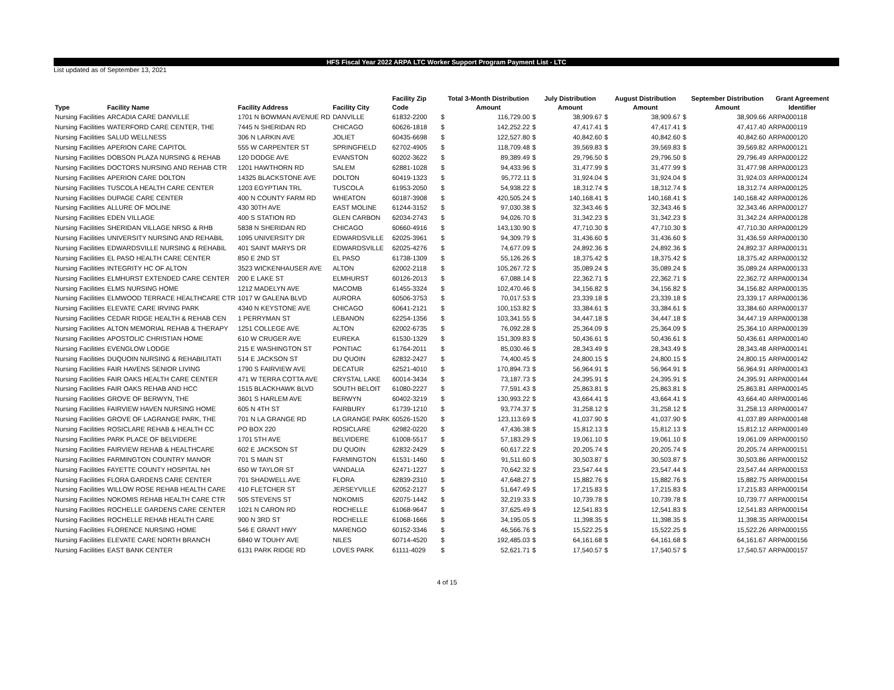HFS Fiscal Year 2022 ARPA LTC Worker Support Program Payment List - LTC
List updated as of September 13, 2021
| Type | Facility Name | Facility Address | Facility City | Facility Zip Code | | Total 3-Month Distribution Amount | | July Distribution Amount | | August Distribution Amount | | September Distribution Amount | Grant Agreement Identifier |
| --- | --- | --- | --- | --- | --- | --- | --- | --- | --- | --- | --- | --- | --- |
| Nursing Facilities | ARCADIA CARE DANVILLE | 1701 N BOWMAN AVENUE RD | DANVILLE | 61832-2200 | $ | 116,729.00 | $ | 38,909.67 | $ | 38,909.67 | $ | 38,909.66 | ARPA000118 |
| Nursing Facilities | WATERFORD CARE CENTER, THE | 7445 N SHERIDAN RD | CHICAGO | 60626-1818 | $ | 142,252.22 | $ | 47,417.41 | $ | 47,417.41 | $ | 47,417.40 | ARPA000119 |
| Nursing Facilities | SALUD WELLNESS | 306 N LARKIN AVE | JOLIET | 60435-6698 | $ | 122,527.80 | $ | 40,842.60 | $ | 40,842.60 | $ | 40,842.60 | ARPA000120 |
| Nursing Facilities | APERION CARE CAPITOL | 555 W CARPENTER ST | SPRINGFIELD | 62702-4905 | $ | 118,709.48 | $ | 39,569.83 | $ | 39,569.83 | $ | 39,569.82 | ARPA000121 |
| Nursing Facilities | DOBSON PLAZA NURSING & REHAB | 120 DODGE AVE | EVANSTON | 60202-3622 | $ | 89,389.49 | $ | 29,796.50 | $ | 29,796.50 | $ | 29,796.49 | ARPA000122 |
| Nursing Facilities | DOCTORS NURSING AND REHAB CTR | 1201 HAWTHORN RD | SALEM | 62881-1028 | $ | 94,433.96 | $ | 31,477.99 | $ | 31,477.99 | $ | 31,477.98 | ARPA000123 |
| Nursing Facilities | APERION CARE DOLTON | 14325 BLACKSTONE AVE | DOLTON | 60419-1323 | $ | 95,772.11 | $ | 31,924.04 | $ | 31,924.04 | $ | 31,924.03 | ARPA000124 |
| Nursing Facilities | TUSCOLA HEALTH CARE CENTER | 1203 EGYPTIAN TRL | TUSCOLA | 61953-2050 | $ | 54,938.22 | $ | 18,312.74 | $ | 18,312.74 | $ | 18,312.74 | ARPA000125 |
| Nursing Facilities | DUPAGE CARE CENTER | 400 N COUNTY FARM RD | WHEATON | 60187-3908 | $ | 420,505.24 | $ | 140,168.41 | $ | 140,168.41 | $ | 140,168.42 | ARPA000126 |
| Nursing Facilities | ALLURE OF MOLINE | 430 30TH AVE | EAST MOLINE | 61244-3152 | $ | 97,030.38 | $ | 32,343.46 | $ | 32,343.46 | $ | 32,343.46 | ARPA000127 |
| Nursing Facilities | EDEN VILLAGE | 400 S STATION RD | GLEN CARBON | 62034-2743 | $ | 94,026.70 | $ | 31,342.23 | $ | 31,342.23 | $ | 31,342.24 | ARPA000128 |
| Nursing Facilities | SHERIDAN VILLAGE NRSG & RHB | 5838 N SHERIDAN RD | CHICAGO | 60660-4916 | $ | 143,130.90 | $ | 47,710.30 | $ | 47,710.30 | $ | 47,710.30 | ARPA000129 |
| Nursing Facilities | UNIVERSITY NURSING AND REHABIL | 1095 UNIVERSITY DR | EDWARDSVILLE | 62025-3961 | $ | 94,309.79 | $ | 31,436.60 | $ | 31,436.60 | $ | 31,436.59 | ARPA000130 |
| Nursing Facilities | EDWARDSVILLE NURSING & REHABIL | 401 SAINT MARYS DR | EDWARDSVILLE | 62025-4276 | $ | 74,677.09 | $ | 24,892.36 | $ | 24,892.36 | $ | 24,892.37 | ARPA000131 |
| Nursing Facilities | EL PASO HEALTH CARE CENTER | 850 E 2ND ST | EL PASO | 61738-1309 | $ | 55,126.26 | $ | 18,375.42 | $ | 18,375.42 | $ | 18,375.42 | ARPA000132 |
| Nursing Facilities | INTEGRITY HC OF ALTON | 3523 WICKENHAUSER AVE | ALTON | 62002-2118 | $ | 105,267.72 | $ | 35,089.24 | $ | 35,089.24 | $ | 35,089.24 | ARPA000133 |
| Nursing Facilities | ELMHURST EXTENDED CARE CENTER | 200 E LAKE ST | ELMHURST | 60126-2013 | $ | 67,088.14 | $ | 22,362.71 | $ | 22,362.71 | $ | 22,362.72 | ARPA000134 |
| Nursing Facilities | ELMS NURSING HOME | 1212 MADELYN AVE | MACOMB | 61455-3324 | $ | 102,470.46 | $ | 34,156.82 | $ | 34,156.82 | $ | 34,156.82 | ARPA000135 |
| Nursing Facilities | ELMWOOD TERRACE HEALTHCARE CTR | 1017 W GALENA BLVD | AURORA | 60506-3753 | $ | 70,017.53 | $ | 23,339.18 | $ | 23,339.18 | $ | 23,339.17 | ARPA000136 |
| Nursing Facilities | ELEVATE CARE IRVING PARK | 4340 N KEYSTONE AVE | CHICAGO | 60641-2121 | $ | 100,153.82 | $ | 33,384.61 | $ | 33,384.61 | $ | 33,384.60 | ARPA000137 |
| Nursing Facilities | CEDAR RIDGE HEALTH & REHAB CEN | 1 PERRYMAN ST | LEBANON | 62254-1356 | $ | 103,341.55 | $ | 34,447.18 | $ | 34,447.18 | $ | 34,447.19 | ARPA000138 |
| Nursing Facilities | ALTON MEMORIAL REHAB & THERAPY | 1251 COLLEGE AVE | ALTON | 62002-6735 | $ | 76,092.28 | $ | 25,364.09 | $ | 25,364.09 | $ | 25,364.10 | ARPA000139 |
| Nursing Facilities | APOSTOLIC CHRISTIAN HOME | 610 W CRUGER AVE | EUREKA | 61530-1329 | $ | 151,309.83 | $ | 50,436.61 | $ | 50,436.61 | $ | 50,436.61 | ARPA000140 |
| Nursing Facilities | EVENGLOW LODGE | 215 E WASHINGTON ST | PONTIAC | 61764-2011 | $ | 85,030.46 | $ | 28,343.49 | $ | 28,343.49 | $ | 28,343.48 | ARPA000141 |
| Nursing Facilities | DUQUOIN NURSING & REHABILITATI | 514 E JACKSON ST | DU QUOIN | 62832-2427 | $ | 74,400.45 | $ | 24,800.15 | $ | 24,800.15 | $ | 24,800.15 | ARPA000142 |
| Nursing Facilities | FAIR HAVENS SENIOR LIVING | 1790 S FAIRVIEW AVE | DECATUR | 62521-4010 | $ | 170,894.73 | $ | 56,964.91 | $ | 56,964.91 | $ | 56,964.91 | ARPA000143 |
| Nursing Facilities | FAIR OAKS HEALTH CARE CENTER | 471 W TERRA COTTA AVE | CRYSTAL LAKE | 60014-3434 | $ | 73,187.73 | $ | 24,395.91 | $ | 24,395.91 | $ | 24,395.91 | ARPA000144 |
| Nursing Facilities | FAIR OAKS REHAB AND HCC | 1515 BLACKHAWK BLVD | SOUTH BELOIT | 61080-2227 | $ | 77,591.43 | $ | 25,863.81 | $ | 25,863.81 | $ | 25,863.81 | ARPA000145 |
| Nursing Facilities | GROVE OF BERWYN, THE | 3601 S HARLEM AVE | BERWYN | 60402-3219 | $ | 130,993.22 | $ | 43,664.41 | $ | 43,664.41 | $ | 43,664.40 | ARPA000146 |
| Nursing Facilities | FAIRVIEW HAVEN NURSING HOME | 605 N 4TH ST | FAIRBURY | 61739-1210 | $ | 93,774.37 | $ | 31,258.12 | $ | 31,258.12 | $ | 31,258.13 | ARPA000147 |
| Nursing Facilities | GROVE OF LAGRANGE PARK, THE | 701 N LA GRANGE RD | LA GRANGE PARK | 60526-1520 | $ | 123,113.69 | $ | 41,037.90 | $ | 41,037.90 | $ | 41,037.89 | ARPA000148 |
| Nursing Facilities | ROSICLARE REHAB & HEALTH CC | PO BOX 220 | ROSICLARE | 62982-0220 | $ | 47,436.38 | $ | 15,812.13 | $ | 15,812.13 | $ | 15,812.12 | ARPA000149 |
| Nursing Facilities | PARK PLACE OF BELVIDERE | 1701 5TH AVE | BELVIDERE | 61008-5517 | $ | 57,183.29 | $ | 19,061.10 | $ | 19,061.10 | $ | 19,061.09 | ARPA000150 |
| Nursing Facilities | FAIRVIEW REHAB & HEALTHCARE | 602 E JACKSON ST | DU QUOIN | 62832-2429 | $ | 60,617.22 | $ | 20,205.74 | $ | 20,205.74 | $ | 20,205.74 | ARPA000151 |
| Nursing Facilities | FARMINGTON COUNTRY MANOR | 701 S MAIN ST | FARMINGTON | 61531-1460 | $ | 91,511.60 | $ | 30,503.87 | $ | 30,503.87 | $ | 30,503.86 | ARPA000152 |
| Nursing Facilities | FAYETTE COUNTY HOSPITAL NH | 650 W TAYLOR ST | VANDALIA | 62471-1227 | $ | 70,642.32 | $ | 23,547.44 | $ | 23,547.44 | $ | 23,547.44 | ARPA000153 |
| Nursing Facilities | FLORA GARDENS CARE CENTER | 701 SHADWELL AVE | FLORA | 62839-2310 | $ | 47,648.27 | $ | 15,882.76 | $ | 15,882.76 | $ | 15,882.75 | ARPA000154 |
| Nursing Facilities | WILLOW ROSE REHAB HEALTH CARE | 410 FLETCHER ST | JERSEYVILLE | 62052-2127 | $ | 51,647.49 | $ | 17,215.83 | $ | 17,215.83 | $ | 17,215.83 | ARPA000154 |
| Nursing Facilities | NOKOMIS REHAB HEALTH CARE CTR | 505 STEVENS ST | NOKOMIS | 62075-1442 | $ | 32,219.33 | $ | 10,739.78 | $ | 10,739.78 | $ | 10,739.77 | ARPA000154 |
| Nursing Facilities | ROCHELLE GARDENS CARE CENTER | 1021 N CARON RD | ROCHELLE | 61068-9647 | $ | 37,625.49 | $ | 12,541.83 | $ | 12,541.83 | $ | 12,541.83 | ARPA000154 |
| Nursing Facilities | ROCHELLE REHAB HEALTH CARE | 900 N 3RD ST | ROCHELLE | 61068-1666 | $ | 34,195.05 | $ | 11,398.35 | $ | 11,398.35 | $ | 11,398.35 | ARPA000154 |
| Nursing Facilities | FLORENCE NURSING HOME | 546 E GRANT HWY | MARENGO | 60152-3346 | $ | 46,566.76 | $ | 15,522.25 | $ | 15,522.25 | $ | 15,522.26 | ARPA000155 |
| Nursing Facilities | ELEVATE CARE NORTH BRANCH | 6840 W TOUHY AVE | NILES | 60714-4520 | $ | 192,485.03 | $ | 64,161.68 | $ | 64,161.68 | $ | 64,161.67 | ARPA000156 |
| Nursing Facilities | EAST BANK CENTER | 6131 PARK RIDGE RD | LOVES PARK | 61111-4029 | $ | 52,621.71 | $ | 17,540.57 | $ | 17,540.57 | $ | 17,540.57 | ARPA000157 |
4 of 15